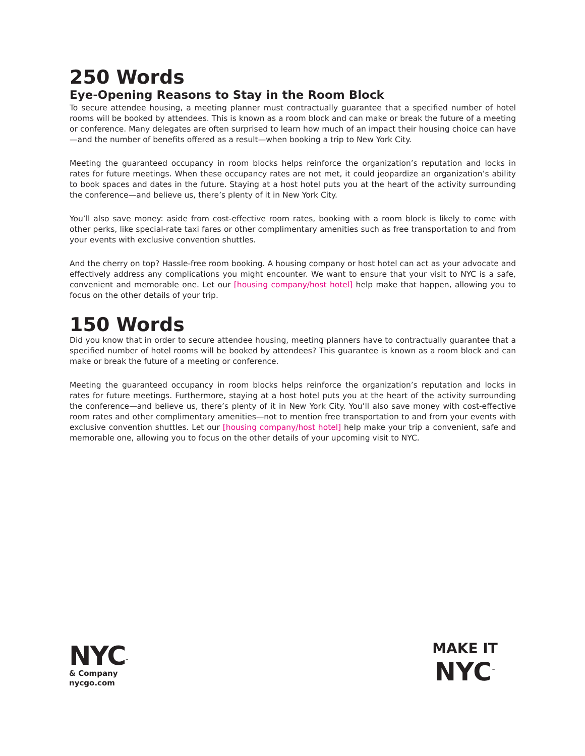250 Words
Eye-Opening Reasons to Stay in the Room Block
To secure attendee housing, a meeting planner must contractually guarantee that a specified number of hotel rooms will be booked by attendees. This is known as a room block and can make or break the future of a meeting or conference. Many delegates are often surprised to learn how much of an impact their housing choice can have—and the number of benefits offered as a result—when booking a trip to New York City.
Meeting the guaranteed occupancy in room blocks helps reinforce the organization’s reputation and locks in rates for future meetings. When these occupancy rates are not met, it could jeopardize an organization’s ability to book spaces and dates in the future. Staying at a host hotel puts you at the heart of the activity surrounding the conference—and believe us, there’s plenty of it in New York City.
You’ll also save money: aside from cost-effective room rates, booking with a room block is likely to come with other perks, like special-rate taxi fares or other complimentary amenities such as free transportation to and from your events with exclusive convention shuttles.
And the cherry on top? Hassle-free room booking. A housing company or host hotel can act as your advocate and effectively address any complications you might encounter. We want to ensure that your visit to NYC is a safe, convenient and memorable one. Let our [housing company/host hotel] help make that happen, allowing you to focus on the other details of your trip.
150 Words
Did you know that in order to secure attendee housing, meeting planners have to contractually guarantee that a specified number of hotel rooms will be booked by attendees? This guarantee is known as a room block and can make or break the future of a meeting or conference.
Meeting the guaranteed occupancy in room blocks helps reinforce the organization’s reputation and locks in rates for future meetings. Furthermore, staying at a host hotel puts you at the heart of the activity surrounding the conference—and believe us, there’s plenty of it in New York City. You’ll also save money with cost-effective room rates and other complimentary amenities—not to mention free transportation to and from your events with exclusive convention shuttles. Let our [housing company/host hotel] help make your trip a convenient, safe and memorable one, allowing you to focus on the other details of your upcoming visit to NYC.
NYC<sup>™</sup>
& Company
nycgo.com
MAKE IT
NYC<sup>™</sup>